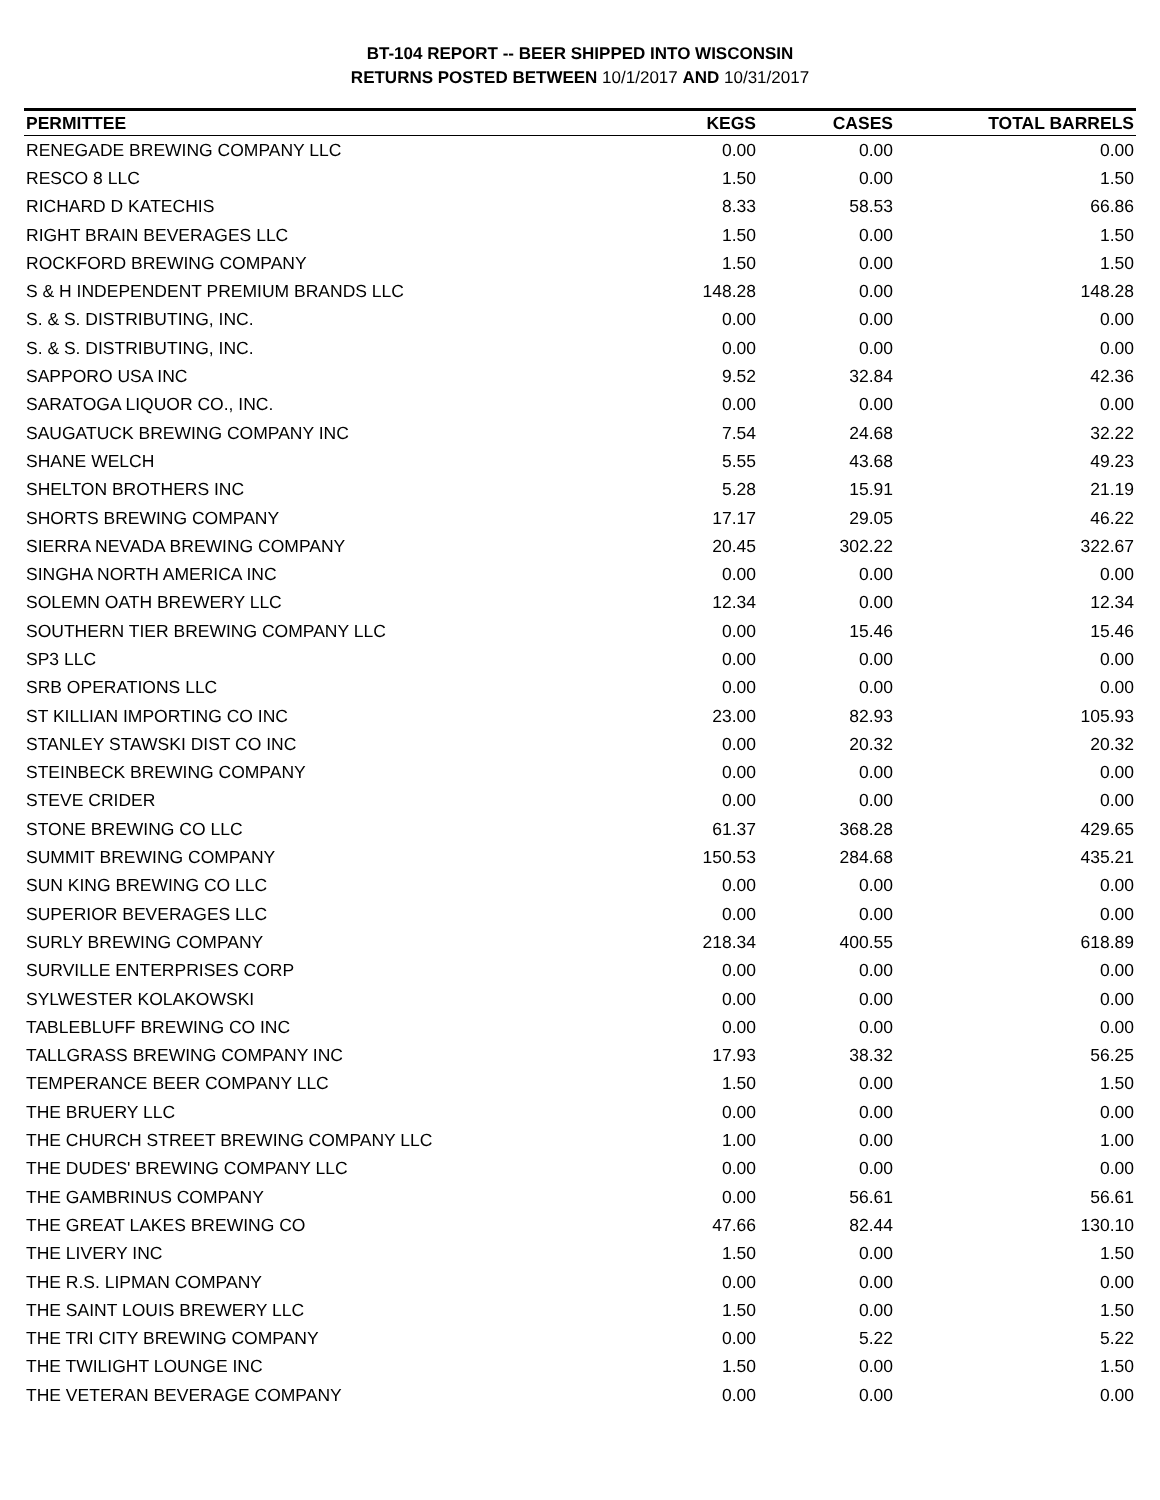BT-104 REPORT -- BEER SHIPPED INTO WISCONSIN
RETURNS POSTED BETWEEN 10/1/2017 AND 10/31/2017
| PERMITTEE | KEGS | CASES | TOTAL BARRELS |
| --- | --- | --- | --- |
| RENEGADE BREWING COMPANY LLC | 0.00 | 0.00 | 0.00 |
| RESCO 8 LLC | 1.50 | 0.00 | 1.50 |
| RICHARD D KATECHIS | 8.33 | 58.53 | 66.86 |
| RIGHT BRAIN BEVERAGES LLC | 1.50 | 0.00 | 1.50 |
| ROCKFORD BREWING COMPANY | 1.50 | 0.00 | 1.50 |
| S & H INDEPENDENT PREMIUM BRANDS LLC | 148.28 | 0.00 | 148.28 |
| S. & S. DISTRIBUTING, INC. | 0.00 | 0.00 | 0.00 |
| S. & S. DISTRIBUTING, INC. | 0.00 | 0.00 | 0.00 |
| SAPPORO USA INC | 9.52 | 32.84 | 42.36 |
| SARATOGA LIQUOR CO., INC. | 0.00 | 0.00 | 0.00 |
| SAUGATUCK BREWING COMPANY INC | 7.54 | 24.68 | 32.22 |
| SHANE WELCH | 5.55 | 43.68 | 49.23 |
| SHELTON BROTHERS INC | 5.28 | 15.91 | 21.19 |
| SHORTS BREWING COMPANY | 17.17 | 29.05 | 46.22 |
| SIERRA NEVADA BREWING COMPANY | 20.45 | 302.22 | 322.67 |
| SINGHA NORTH AMERICA INC | 0.00 | 0.00 | 0.00 |
| SOLEMN OATH BREWERY LLC | 12.34 | 0.00 | 12.34 |
| SOUTHERN TIER BREWING COMPANY LLC | 0.00 | 15.46 | 15.46 |
| SP3 LLC | 0.00 | 0.00 | 0.00 |
| SRB OPERATIONS LLC | 0.00 | 0.00 | 0.00 |
| ST KILLIAN IMPORTING CO INC | 23.00 | 82.93 | 105.93 |
| STANLEY STAWSKI DIST CO INC | 0.00 | 20.32 | 20.32 |
| STEINBECK BREWING COMPANY | 0.00 | 0.00 | 0.00 |
| STEVE CRIDER | 0.00 | 0.00 | 0.00 |
| STONE BREWING CO LLC | 61.37 | 368.28 | 429.65 |
| SUMMIT BREWING COMPANY | 150.53 | 284.68 | 435.21 |
| SUN KING BREWING CO LLC | 0.00 | 0.00 | 0.00 |
| SUPERIOR BEVERAGES LLC | 0.00 | 0.00 | 0.00 |
| SURLY BREWING COMPANY | 218.34 | 400.55 | 618.89 |
| SURVILLE ENTERPRISES CORP | 0.00 | 0.00 | 0.00 |
| SYLWESTER KOLAKOWSKI | 0.00 | 0.00 | 0.00 |
| TABLEBLUFF BREWING CO INC | 0.00 | 0.00 | 0.00 |
| TALLGRASS BREWING COMPANY INC | 17.93 | 38.32 | 56.25 |
| TEMPERANCE BEER COMPANY LLC | 1.50 | 0.00 | 1.50 |
| THE BRUERY LLC | 0.00 | 0.00 | 0.00 |
| THE CHURCH STREET BREWING COMPANY LLC | 1.00 | 0.00 | 1.00 |
| THE DUDES' BREWING COMPANY LLC | 0.00 | 0.00 | 0.00 |
| THE GAMBRINUS COMPANY | 0.00 | 56.61 | 56.61 |
| THE GREAT LAKES BREWING CO | 47.66 | 82.44 | 130.10 |
| THE LIVERY INC | 1.50 | 0.00 | 1.50 |
| THE R.S. LIPMAN COMPANY | 0.00 | 0.00 | 0.00 |
| THE SAINT LOUIS BREWERY LLC | 1.50 | 0.00 | 1.50 |
| THE TRI CITY BREWING COMPANY | 0.00 | 5.22 | 5.22 |
| THE TWILIGHT LOUNGE INC | 1.50 | 0.00 | 1.50 |
| THE VETERAN BEVERAGE COMPANY | 0.00 | 0.00 | 0.00 |